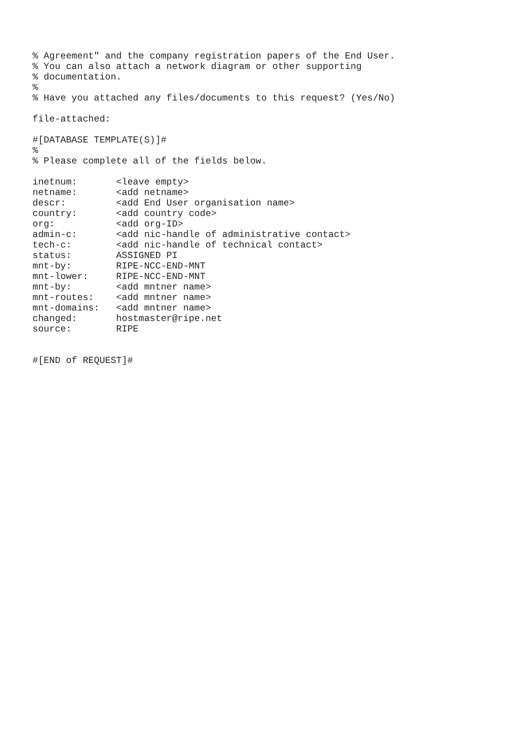% Agreement" and the company registration papers of the End User.
% You can also attach a network diagram or other supporting
% documentation.
%
% Have you attached any files/documents to this request? (Yes/No)

file-attached:

#[DATABASE TEMPLATE(S)]#
%
% Please complete all of the fields below.

inetnum:       <leave empty>
netname:       <add netname>
descr:         <add End User organisation name>
country:       <add country code>
org:           <add org-ID>
admin-c:       <add nic-handle of administrative contact>
tech-c:        <add nic-handle of technical contact>
status:        ASSIGNED PI
mnt-by:        RIPE-NCC-END-MNT
mnt-lower:     RIPE-NCC-END-MNT
mnt-by:        <add mntner name>
mnt-routes:    <add mntner name>
mnt-domains:   <add mntner name>
changed:       hostmaster@ripe.net
source:        RIPE


#[END of REQUEST]#